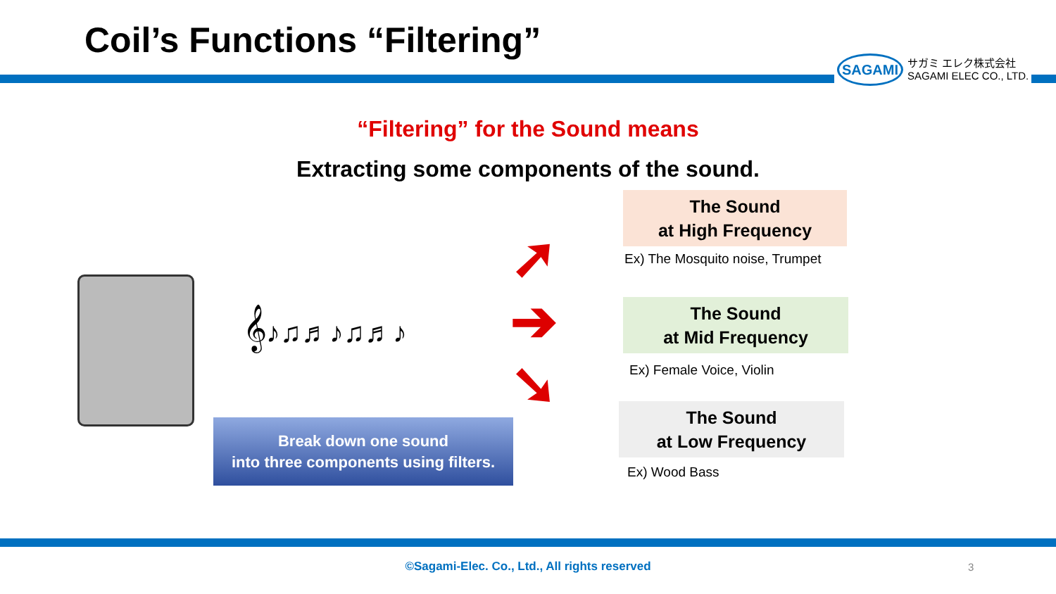Coil’s Functions “Filtering”
SAGAMI
サガミ エレク株式会社
SAGAMI ELEC CO., LTD.
“Filtering” for the Sound means
Extracting some components of the sound.
The Sound
at High Frequency
Ex) The Mosquito noise, Trumpet
The Sound
at Mid Frequency
Ex) Female Voice, Violin
The Sound
at Low Frequency
Ex) Wood Bass
➚
➔
➘
𝄞♪♫♬♪♫♬♪
Break down one sound
into three components using filters.
©Sagami-Elec. Co., Ltd., All rights reserved 3